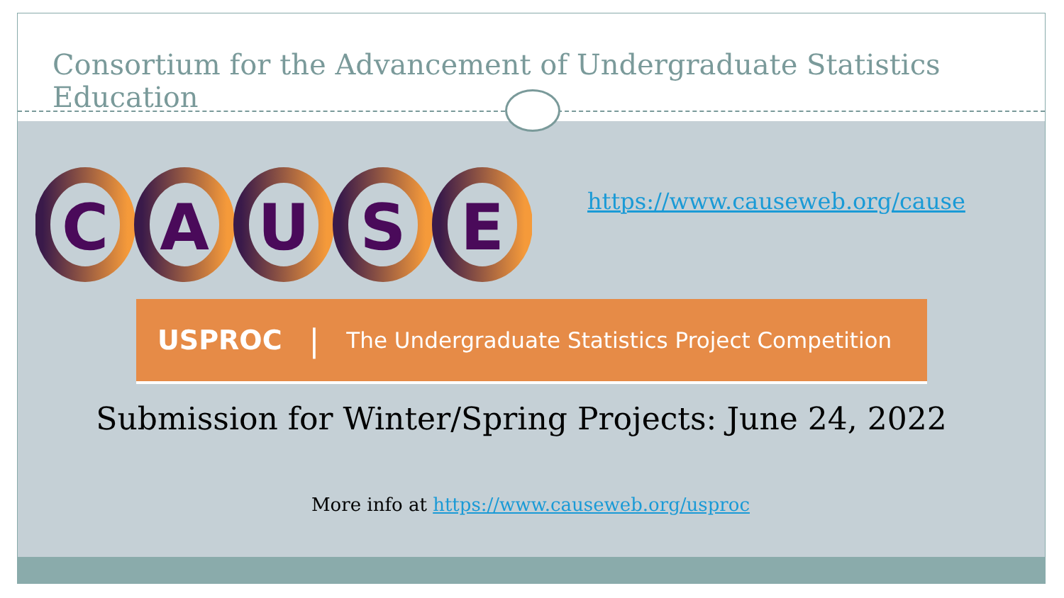Consortium for the Advancement of Undergraduate Statistics Education
C
A
U
S
E
https://www.causeweb.org/cause
USPROC | The Undergraduate Statistics Project Competition
Submission for Winter/Spring Projects: June 24, 2022
More info at https://www.causeweb.org/usproc